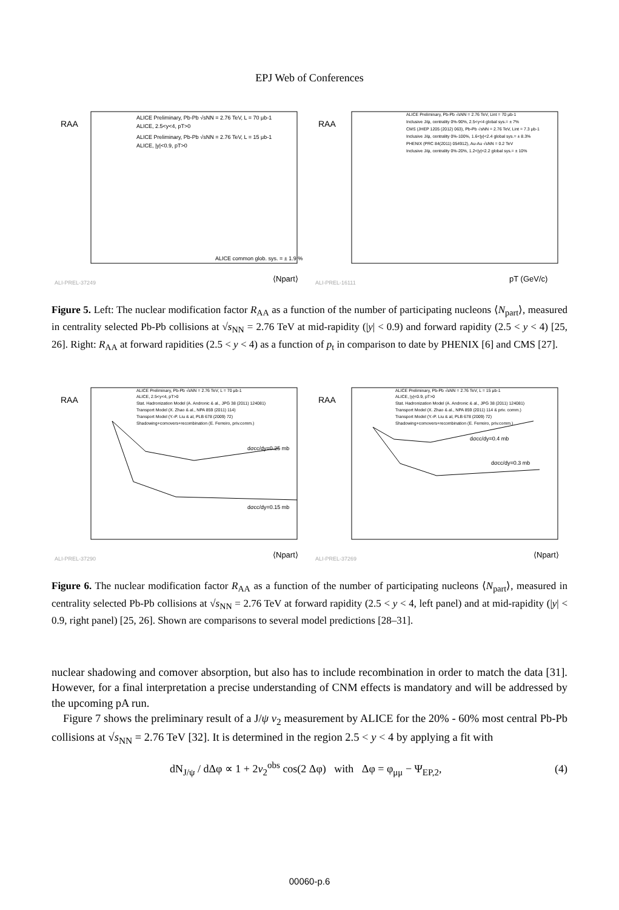EPJ Web of Conferences
RAA
ALICE Preliminary, Pb-Pb √sNN = 2.76 TeV, L = 70 μb-1
ALICE, 2.5<y<4, pT>0
ALICE Preliminary, Pb-Pb √sNN = 2.76 TeV, L = 15 μb-1
ALICE, |y|<0.9, pT>0
ALICE common glob. sys. = ± 1.9 %
⟨Npart⟩
ALI-PREL-37249
RAA
ALICE Preliminary, Pb-Pb √sNN = 2.76 TeV, Lint = 70 μb-1
Inclusive J/ψ, centrality 0%-90%, 2.5<y<4 global sys.= ± 7%
CMS (JHEP 1205 (2012) 063), Pb-Pb √sNN = 2.76 TeV, Lint = 7.3 μb-1
Inclusive J/ψ, centrality 0%-100%, 1.6<|y|<2.4 global sys.= ± 8.3%
PHENIX (PRC 84(2011) 054912), Au-Au √sNN = 0.2 TeV
Inclusive J/ψ, centrality 0%-20%, 1.2<|y|<2.2 global sys.= ± 10%
pT (GeV/c)
ALI-PREL-16111
Figure 5. Left: The nuclear modification factor R<sub>AA</sub> as a function of the number of participating nucleons ⟨N<sub>part</sub>⟩, measured in centrality selected Pb-Pb collisions at √s<sub>NN</sub> = 2.76 TeV at mid-rapidity (|y| < 0.9) and forward rapidity (2.5 < y < 4) [25, 26]. Right: R<sub>AA</sub> at forward rapidities (2.5 < y < 4) as a function of p<sub>t</sub> in comparison to date by PHENIX [6] and CMS [27].
RAA
ALICE Preliminary, Pb-Pb √sNN = 2.76 TeV, L = 70 μb-1
ALICE, 2.5<y<4, pT>0
Stat. Hadronization Model (A. Andronic & al., JPG 38 (2011) 124081)
Transport Model (X. Zhao & al., NPA 859 (2011) 114)
Transport Model (Y.-P. Liu & al, PLB 678 (2009) 72)
Shadowing+comovers+recombination (E. Ferreiro, priv.comm.)
dσcc/dy=0.25 mb
dσcc/dy=0.15 mb
⟨Npart⟩
ALI-PREL-37290
RAA
ALICE Preliminary, Pb-Pb √sNN = 2.76 TeV, L = 15 μb-1
ALICE, |y|<0.9, pT>0
Stat. Hadronization Model (A. Andronic & al., JPG 38 (2011) 124081)
Transport Model (X. Zhao & al., NPA 859 (2011) 114 & priv. comm.)
Transport Model (Y.-P. Liu & al, PLB 678 (2009) 72)
Shadowing+comovers+recombination (E. Ferreiro, priv.comm.)
dσcc/dy=0.4 mb
dσcc/dy=0.3 mb
⟨Npart⟩
ALI-PREL-37269
Figure 6. The nuclear modification factor R<sub>AA</sub> as a function of the number of participating nucleons ⟨N<sub>part</sub>⟩, measured in centrality selected Pb-Pb collisions at √s<sub>NN</sub> = 2.76 TeV at forward rapidity (2.5 < y < 4, left panel) and at mid-rapidity (|y| < 0.9, right panel) [25, 26]. Shown are comparisons to several model predictions [28–31].
nuclear shadowing and comover absorption, but also has to include recombination in order to match the data [31]. However, for a final interpretation a precise understanding of CNM effects is mandatory and will be addressed by the upcoming pA run.
Figure 7 shows the preliminary result of a J/ψ v<sub>2</sub> measurement by ALICE for the 20% - 60% most central Pb-Pb collisions at √s<sub>NN</sub> = 2.76 TeV [32]. It is determined in the region 2.5 < y < 4 by applying a fit with
dN<sub>J/ψ</sub> / dΔφ ∝ 1 + 2v<sub>2</sub><sup>obs</sup> cos(2 Δφ) with Δφ = φ<sub>μμ</sub> − Ψ<sub>EP,2</sub>, (4)
00060-p.6